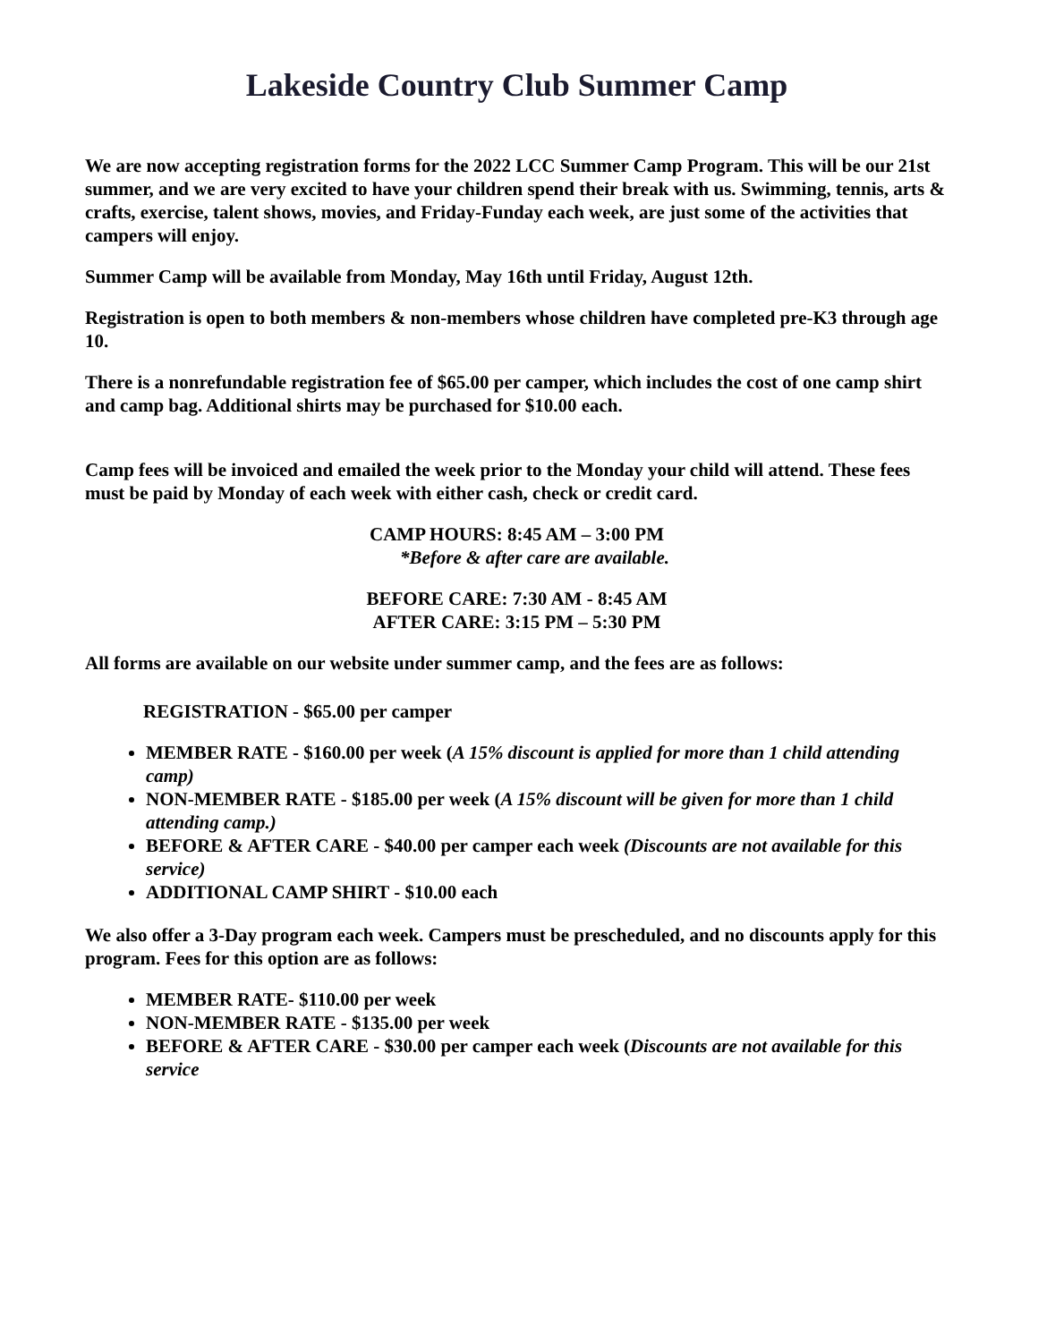Lakeside Country Club Summer Camp
We are now accepting registration forms for the 2022 LCC Summer Camp Program. This will be our 21st summer, and we are very excited to have your children spend their break with us. Swimming, tennis, arts & crafts, exercise, talent shows, movies, and Friday-Funday each week, are just some of the activities that campers will enjoy.
Summer Camp will be available from Monday, May 16th until Friday, August 12th.
Registration is open to both members & non-members whose children have completed pre-K3 through age 10.
There is a nonrefundable registration fee of $65.00 per camper, which includes the cost of one camp shirt and camp bag. Additional shirts may be purchased for $10.00 each.
Camp fees will be invoiced and emailed the week prior to the Monday your child will attend. These fees must be paid by Monday of each week with either cash, check or credit card.
CAMP HOURS: 8:45 AM – 3:00 PM
*Before & after care are available.
BEFORE CARE: 7:30 AM - 8:45 AM
AFTER CARE: 3:15 PM – 5:30 PM
All forms are available on our website under summer camp, and the fees are as follows:
REGISTRATION - $65.00 per camper
MEMBER RATE - $160.00 per week (A 15% discount is applied for more than 1 child attending camp)
NON-MEMBER RATE - $185.00 per week (A 15% discount will be given for more than 1 child attending camp.)
BEFORE & AFTER CARE - $40.00 per camper each week (Discounts are not available for this service)
ADDITIONAL CAMP SHIRT - $10.00 each
We also offer a 3-Day program each week. Campers must be prescheduled, and no discounts apply for this program. Fees for this option are as follows:
MEMBER RATE- $110.00 per week
NON-MEMBER RATE - $135.00 per week
BEFORE & AFTER CARE - $30.00 per camper each week (Discounts are not available for this service